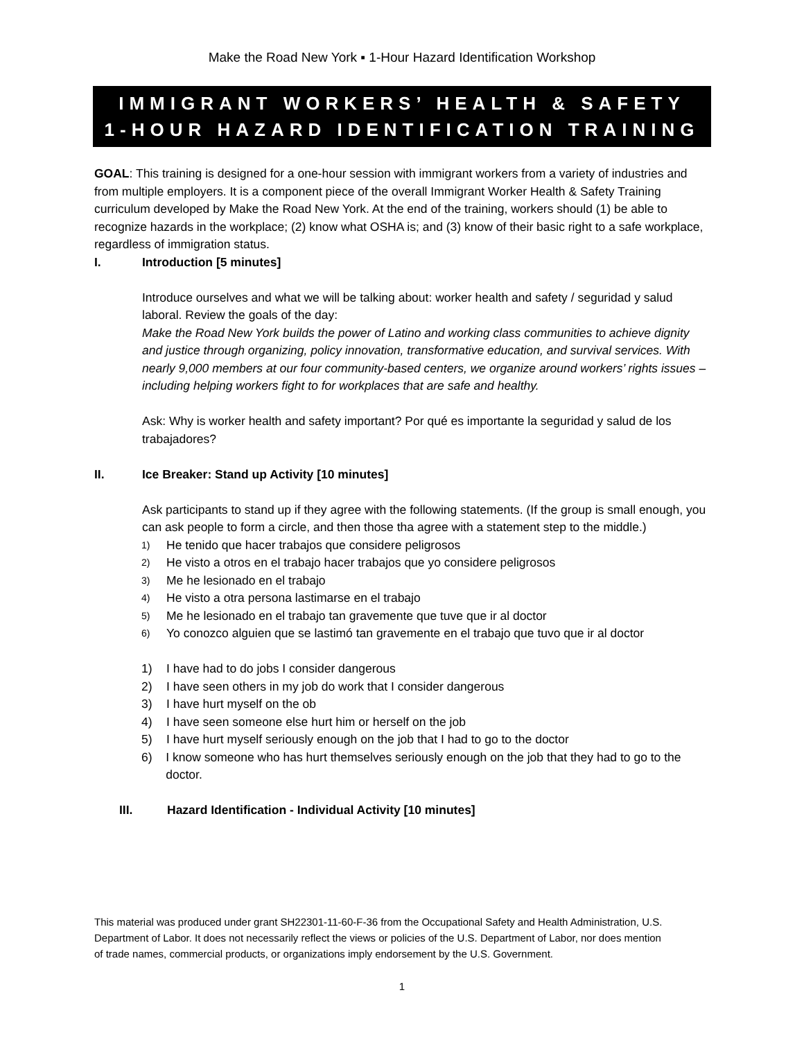Make the Road New York ▪ 1-Hour Hazard Identification Workshop
IMMIGRANT WORKERS’ HEALTH & SAFETY
1-HOUR HAZARD IDENTIFICATION TRAINING
GOAL: This training is designed for a one-hour session with immigrant workers from a variety of industries and from multiple employers. It is a component piece of the overall Immigrant Worker Health & Safety Training curriculum developed by Make the Road New York. At the end of the training, workers should (1) be able to recognize hazards in the workplace; (2) know what OSHA is; and (3) know of their basic right to a safe workplace, regardless of immigration status.
I. Introduction [5 minutes]
Introduce ourselves and what we will be talking about: worker health and safety / seguridad y salud laboral. Review the goals of the day:
Make the Road New York builds the power of Latino and working class communities to achieve dignity and justice through organizing, policy innovation, transformative education, and survival services. With nearly 9,000 members at our four community-based centers, we organize around workers’ rights issues – including helping workers fight to for workplaces that are safe and healthy.
Ask: Why is worker health and safety important? Por qué es importante la seguridad y salud de los trabajadores?
II. Ice Breaker: Stand up Activity [10 minutes]
Ask participants to stand up if they agree with the following statements. (If the group is small enough, you can ask people to form a circle, and then those tha agree with a statement step to the middle.)
1) He tenido que hacer trabajos que considere peligrosos
2) He visto a otros en el trabajo hacer trabajos que yo considere peligrosos
3) Me he lesionado en el trabajo
4) He visto a otra persona lastimarse en el trabajo
5) Me he lesionado en el trabajo tan gravemente que tuve que ir al doctor
6) Yo conozco alguien que se lastimó tan gravemente en el trabajo que tuvo que ir al doctor
1) I have had to do jobs I consider dangerous
2) I have seen others in my job do work that I consider dangerous
3) I have hurt myself on the ob
4) I have seen someone else hurt him or herself on the job
5) I have hurt myself seriously enough on the job that I had to go to the doctor
6) I know someone who has hurt themselves seriously enough on the job that they had to go to the doctor.
III. Hazard Identification - Individual Activity [10 minutes]
This material was produced under grant SH22301-11-60-F-36 from the Occupational Safety and Health Administration, U.S. Department of Labor. It does not necessarily reflect the views or policies of the U.S. Department of Labor, nor does mention of trade names, commercial products, or organizations imply endorsement by the U.S. Government.
1